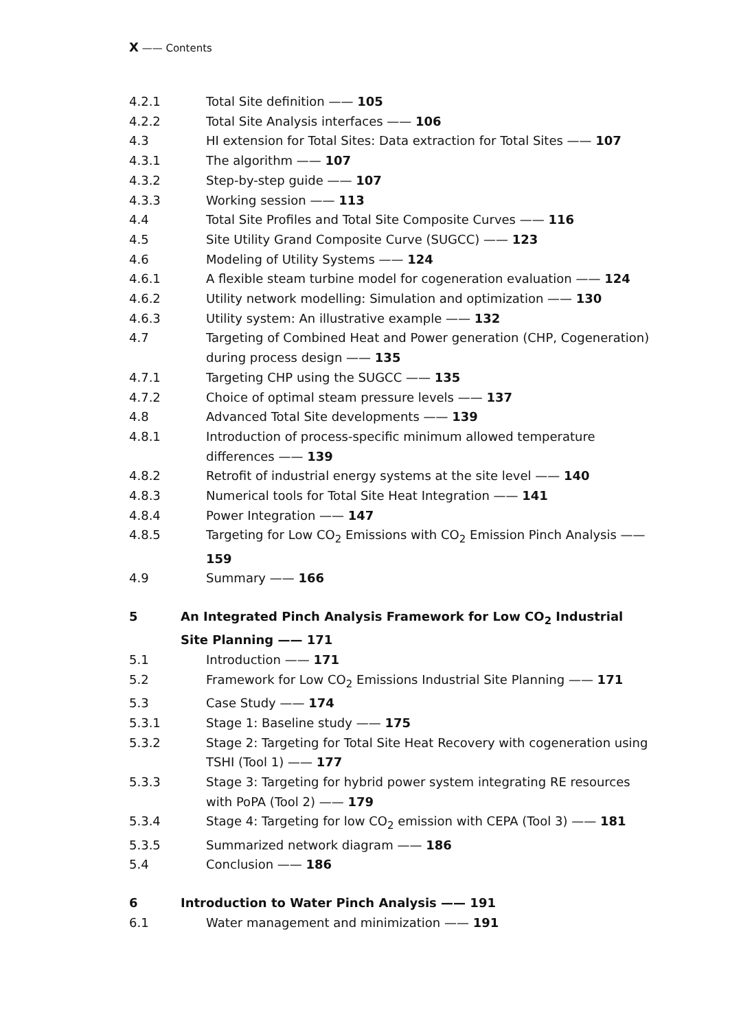X —— Contents
4.2.1 Total Site definition —— 105
4.2.2 Total Site Analysis interfaces —— 106
4.3 HI extension for Total Sites: Data extraction for Total Sites —— 107
4.3.1 The algorithm —— 107
4.3.2 Step-by-step guide —— 107
4.3.3 Working session —— 113
4.4 Total Site Profiles and Total Site Composite Curves —— 116
4.5 Site Utility Grand Composite Curve (SUGCC) —— 123
4.6 Modeling of Utility Systems —— 124
4.6.1 A flexible steam turbine model for cogeneration evaluation —— 124
4.6.2 Utility network modelling: Simulation and optimization —— 130
4.6.3 Utility system: An illustrative example —— 132
4.7 Targeting of Combined Heat and Power generation (CHP, Cogeneration) during process design —— 135
4.7.1 Targeting CHP using the SUGCC —— 135
4.7.2 Choice of optimal steam pressure levels —— 137
4.8 Advanced Total Site developments —— 139
4.8.1 Introduction of process-specific minimum allowed temperature differences —— 139
4.8.2 Retrofit of industrial energy systems at the site level —— 140
4.8.3 Numerical tools for Total Site Heat Integration —— 141
4.8.4 Power Integration —— 147
4.8.5 Targeting for Low CO<sub>2</sub> Emissions with CO<sub>2</sub> Emission Pinch Analysis —— 159
4.9 Summary —— 166
5 An Integrated Pinch Analysis Framework for Low CO<sub>2</sub> Industrial Site Planning —— 171
5.1 Introduction —— 171
5.2 Framework for Low CO<sub>2</sub> Emissions Industrial Site Planning —— 171
5.3 Case Study —— 174
5.3.1 Stage 1: Baseline study —— 175
5.3.2 Stage 2: Targeting for Total Site Heat Recovery with cogeneration using TSHI (Tool 1) —— 177
5.3.3 Stage 3: Targeting for hybrid power system integrating RE resources with PoPA (Tool 2) —— 179
5.3.4 Stage 4: Targeting for low CO<sub>2</sub> emission with CEPA (Tool 3) —— 181
5.3.5 Summarized network diagram —— 186
5.4 Conclusion —— 186
6 Introduction to Water Pinch Analysis —— 191
6.1 Water management and minimization —— 191